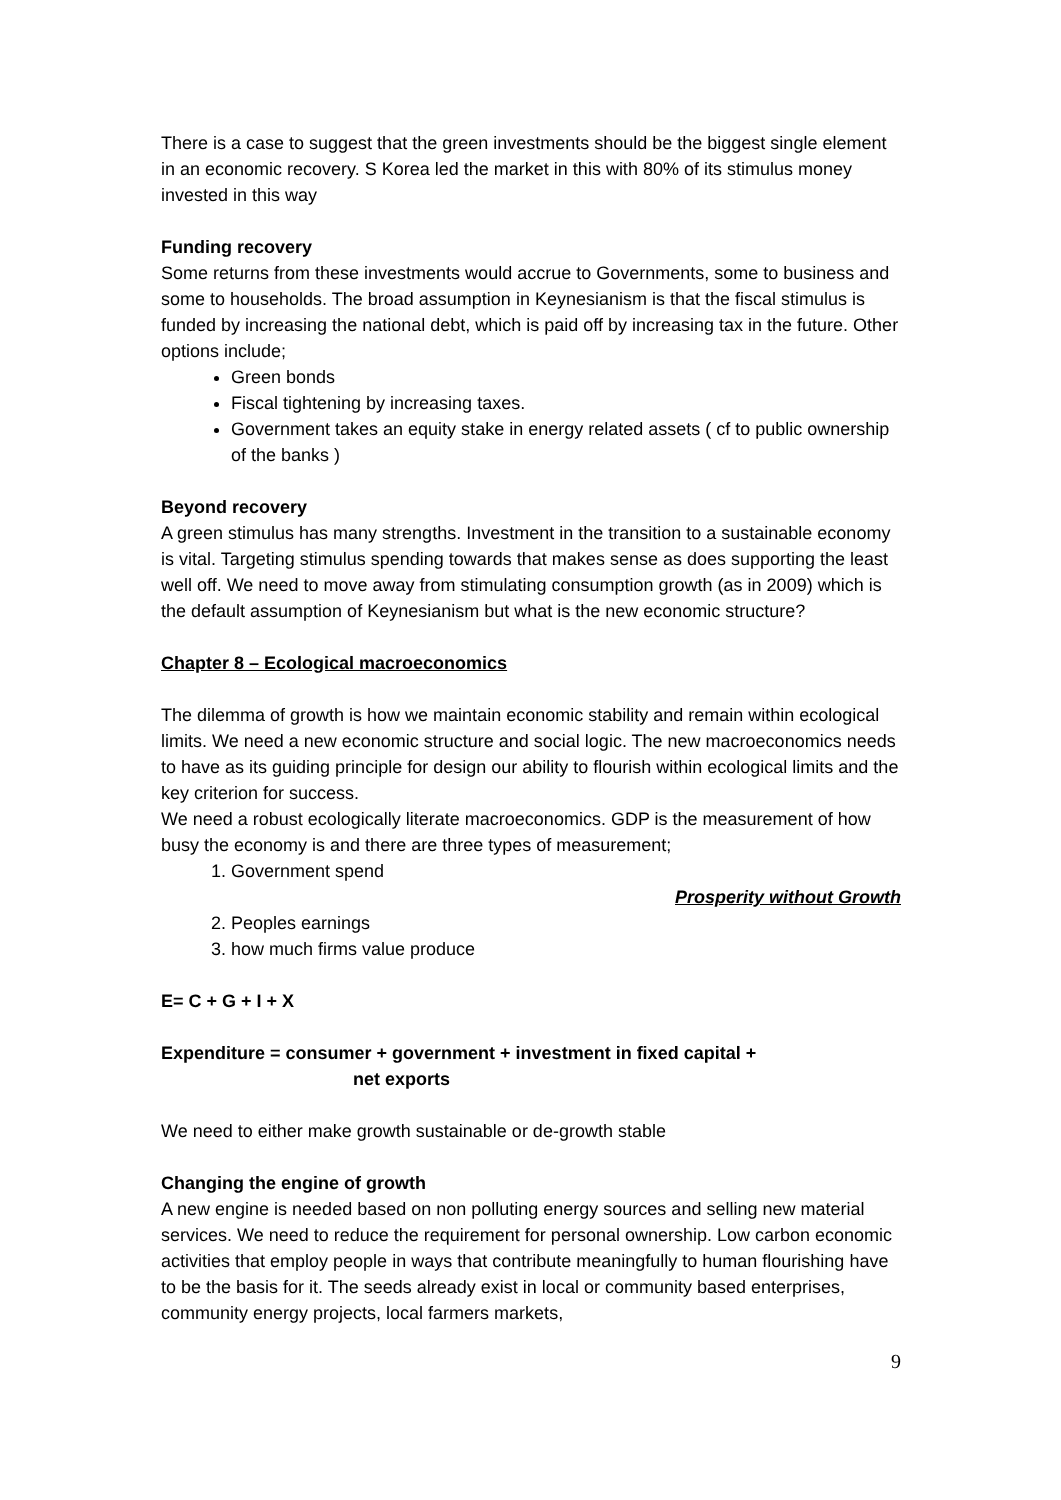There is a case to suggest that the green investments should be the biggest single element in an economic recovery. S Korea led the market in this with 80% of its stimulus money invested in this way
Funding recovery
Some returns from these investments would accrue to Governments, some to business and some to households. The broad assumption in Keynesianism is that the fiscal stimulus is funded by increasing the national debt, which is paid off by increasing tax in the future. Other options include;
Green bonds
Fiscal tightening by increasing taxes.
Government takes an equity stake in energy related assets ( cf to public ownership of the banks )
Beyond recovery
A green stimulus has many strengths. Investment in the transition to a sustainable economy is vital. Targeting stimulus spending towards that makes sense as does supporting the least well off. We need to move away from stimulating consumption growth (as in 2009) which is the default assumption of Keynesianism but what is the new economic structure?
Chapter 8 – Ecological macroeconomics
The dilemma of growth is how we maintain economic stability and remain within ecological limits. We need a new economic structure and social logic. The new macroeconomics needs to have as its guiding principle for design our ability to flourish within ecological limits and the key criterion for success.
We need a robust ecologically literate macroeconomics. GDP is the measurement of how busy the economy is and there are three types of measurement;
1. Government spend
Prosperity without Growth
2. Peoples earnings
3. how much firms value produce
E= C + G + I + X
Expenditure = consumer + government + investment in fixed capital +
net exports
We need to either make growth sustainable or de-growth stable
Changing the engine of growth
A new engine is needed based on non polluting energy sources and selling new material services. We need to reduce the requirement for personal ownership. Low carbon economic activities that employ people in ways that contribute meaningfully to human flourishing have to be the basis for it. The seeds already exist in local or community based enterprises, community energy projects, local farmers markets,
9